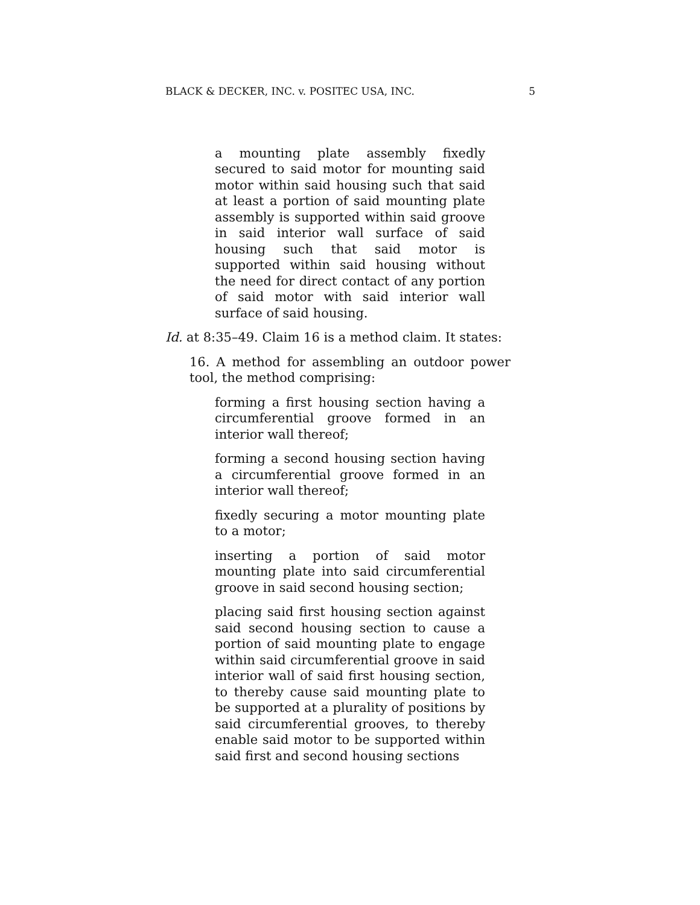BLACK & DECKER, INC. v. POSITEC USA, INC. 5
a mounting plate assembly fixedly secured to said motor for mounting said motor within said housing such that said at least a portion of said mounting plate assembly is supported within said groove in said interior wall surface of said housing such that said motor is supported within said housing without the need for direct contact of any portion of said motor with said interior wall surface of said housing.
Id. at 8:35–49. Claim 16 is a method claim. It states:
16. A method for assembling an outdoor power tool, the method comprising:
forming a first housing section having a circumferential groove formed in an interior wall thereof;
forming a second housing section having a circumferential groove formed in an interior wall thereof;
fixedly securing a motor mounting plate to a motor;
inserting a portion of said motor mounting plate into said circumferential groove in said second housing section;
placing said first housing section against said second housing section to cause a portion of said mounting plate to engage within said circumferential groove in said interior wall of said first housing section, to thereby cause said mounting plate to be supported at a plurality of positions by said circumferential grooves, to thereby enable said motor to be supported within said first and second housing sections